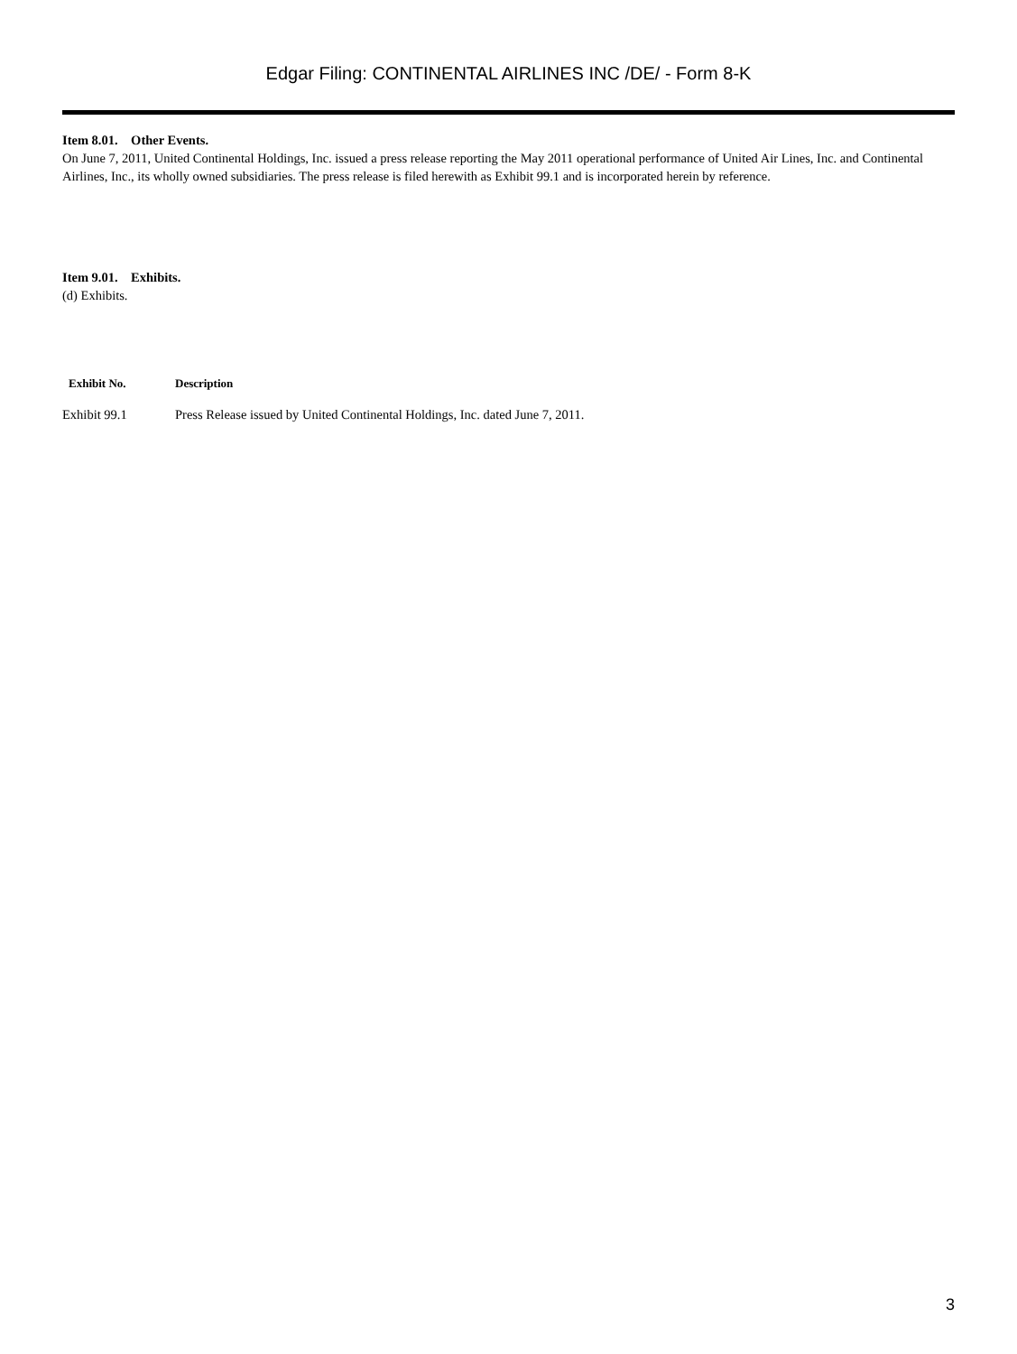Edgar Filing: CONTINENTAL AIRLINES INC /DE/ - Form 8-K
Item 8.01. Other Events.
On June 7, 2011, United Continental Holdings, Inc. issued a press release reporting the May 2011 operational performance of United Air Lines, Inc. and Continental Airlines, Inc., its wholly owned subsidiaries. The press release is filed herewith as Exhibit 99.1 and is incorporated herein by reference.
Item 9.01. Exhibits.
(d) Exhibits.
| Exhibit No. | Description |
| --- | --- |
| Exhibit 99.1 | Press Release issued by United Continental Holdings, Inc. dated June 7, 2011. |
3